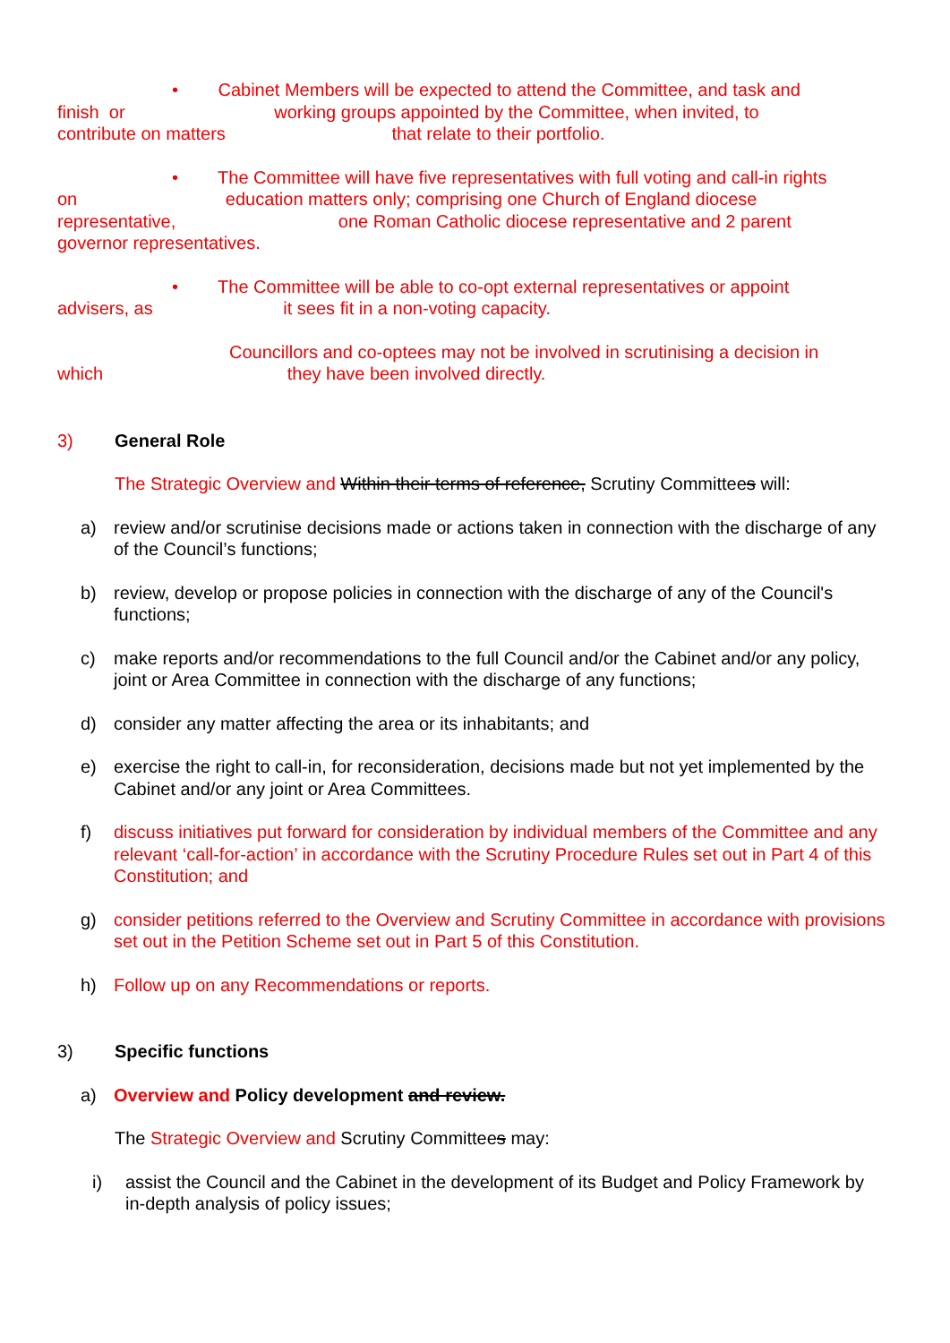• Cabinet Members will be expected to attend the Committee, and task and
finish or working groups appointed by the Committee, when invited, to
contribute on matters that relate to their portfolio.
• The Committee will have five representatives with full voting and call-in rights
on education matters only; comprising one Church of England diocese
representative, one Roman Catholic diocese representative and 2 parent
governor representatives.
• The Committee will be able to co-opt external representatives or appoint
advisers, as it sees fit in a non-voting capacity.
Councillors and co-optees may not be involved in scrutinising a decision in
which they have been involved directly.
3) General Role
The Strategic Overview and Within their terms of reference, Scrutiny Committees will:
a) review and/or scrutinise decisions made or actions taken in connection with the discharge of any of the Council’s functions;
b) review, develop or propose policies in connection with the discharge of any of the Council's functions;
c) make reports and/or recommendations to the full Council and/or the Cabinet and/or any policy, joint or Area Committee in connection with the discharge of any functions;
d) consider any matter affecting the area or its inhabitants; and
e) exercise the right to call-in, for reconsideration, decisions made but not yet implemented by the Cabinet and/or any joint or Area Committees.
f) discuss initiatives put forward for consideration by individual members of the Committee and any relevant ‘call-for-action’ in accordance with the Scrutiny Procedure Rules set out in Part 4 of this Constitution; and
g) consider petitions referred to the Overview and Scrutiny Committee in accordance with provisions set out in the Petition Scheme set out in Part 5 of this Constitution.
h) Follow up on any Recommendations or reports.
3) Specific functions
a) Overview and Policy development and review.
The Strategic Overview and Scrutiny Committees may:
i) assist the Council and the Cabinet in the development of its Budget and Policy Framework by in-depth analysis of policy issues;